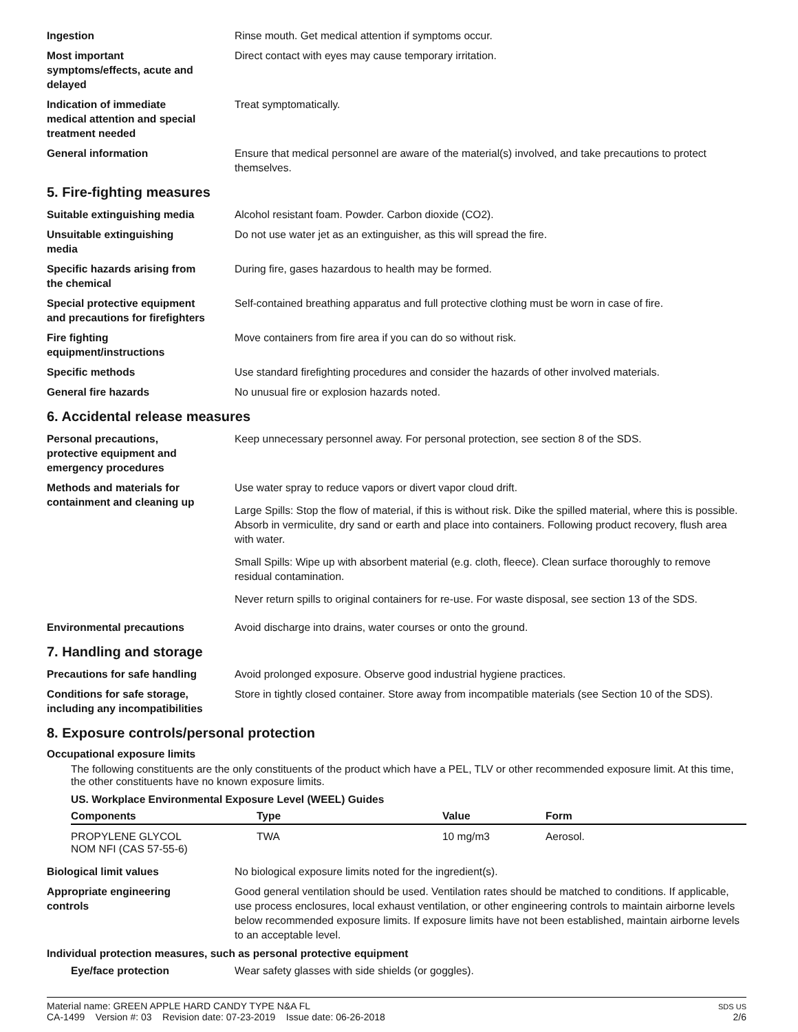Ingestion Rinse mouth. Get medical attention if symptoms occur.
Most important
symptoms/effects, acute and
delayed
Direct contact with eyes may cause temporary irritation.
Indication of immediate
medical attention and special
treatment needed
Treat symptomatically.
General information Ensure that medical personnel are aware of the material(s) involved, and take precautions to protect themselves.
5. Fire-fighting measures
Suitable extinguishing media Alcohol resistant foam. Powder. Carbon dioxide (CO2).
Unsuitable extinguishing
media
Do not use water jet as an extinguisher, as this will spread the fire.
Specific hazards arising from
the chemical
During fire, gases hazardous to health may be formed.
Special protective equipment
and precautions for firefighters
Self-contained breathing apparatus and full protective clothing must be worn in case of fire.
Fire fighting
equipment/instructions
Move containers from fire area if you can do so without risk.
Specific methods Use standard firefighting procedures and consider the hazards of other involved materials.
General fire hazards No unusual fire or explosion hazards noted.
6. Accidental release measures
Personal precautions,
protective equipment and
emergency procedures
Keep unnecessary personnel away. For personal protection, see section 8 of the SDS.
Methods and materials for
containment and cleaning up
Use water spray to reduce vapors or divert vapor cloud drift.
Large Spills: Stop the flow of material, if this is without risk. Dike the spilled material, where this is possible. Absorb in vermiculite, dry sand or earth and place into containers. Following product recovery, flush area with water.
Small Spills: Wipe up with absorbent material (e.g. cloth, fleece). Clean surface thoroughly to remove residual contamination.
Never return spills to original containers for re-use. For waste disposal, see section 13 of the SDS.
Environmental precautions Avoid discharge into drains, water courses or onto the ground.
7. Handling and storage
Precautions for safe handling Avoid prolonged exposure. Observe good industrial hygiene practices.
Conditions for safe storage,
including any incompatibilities
Store in tightly closed container. Store away from incompatible materials (see Section 10 of the SDS).
8. Exposure controls/personal protection
Occupational exposure limits
The following constituents are the only constituents of the product which have a PEL, TLV or other recommended exposure limit. At this time, the other constituents have no known exposure limits.
US. Workplace Environmental Exposure Level (WEEL) Guides
| Components | Type | Value | Form |
| --- | --- | --- | --- |
| PROPYLENE GLYCOL NOM NFI (CAS 57-55-6) | TWA | 10 mg/m3 | Aerosol. |
Biological limit values No biological exposure limits noted for the ingredient(s).
Appropriate engineering
controls
Good general ventilation should be used. Ventilation rates should be matched to conditions. If applicable, use process enclosures, local exhaust ventilation, or other engineering controls to maintain airborne levels below recommended exposure limits. If exposure limits have not been established, maintain airborne levels to an acceptable level.
Individual protection measures, such as personal protective equipment
Eye/face protection Wear safety glasses with side shields (or goggles).
Material name: GREEN APPLE HARD CANDY TYPE N&A FL
CA-1499 Version #: 03 Revision date: 07-23-2019 Issue date: 06-26-2018
SDS US
2/6